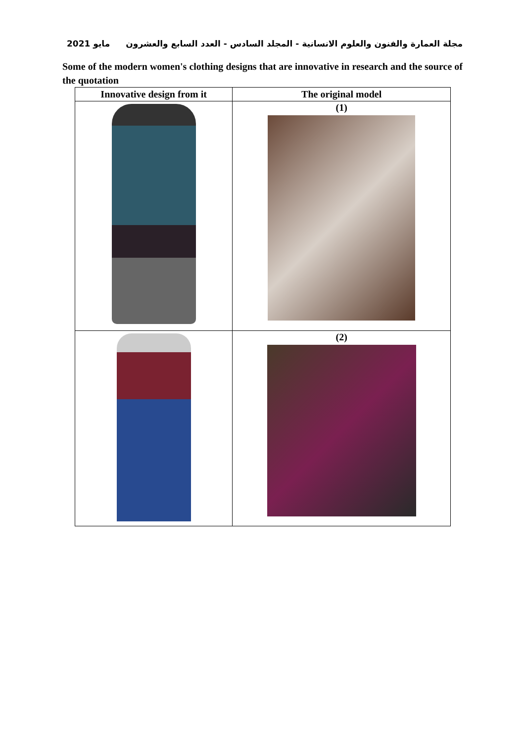مايو 2021 مجلة العمارة والفنون والعلوم الانسانية - المجلد السادس - العدد السابع والعشرون
Some of the modern women's clothing designs that are innovative in research and the source of the quotation
| Innovative design from it | The original model |
| --- | --- |
| | (1) |
| | (2) |